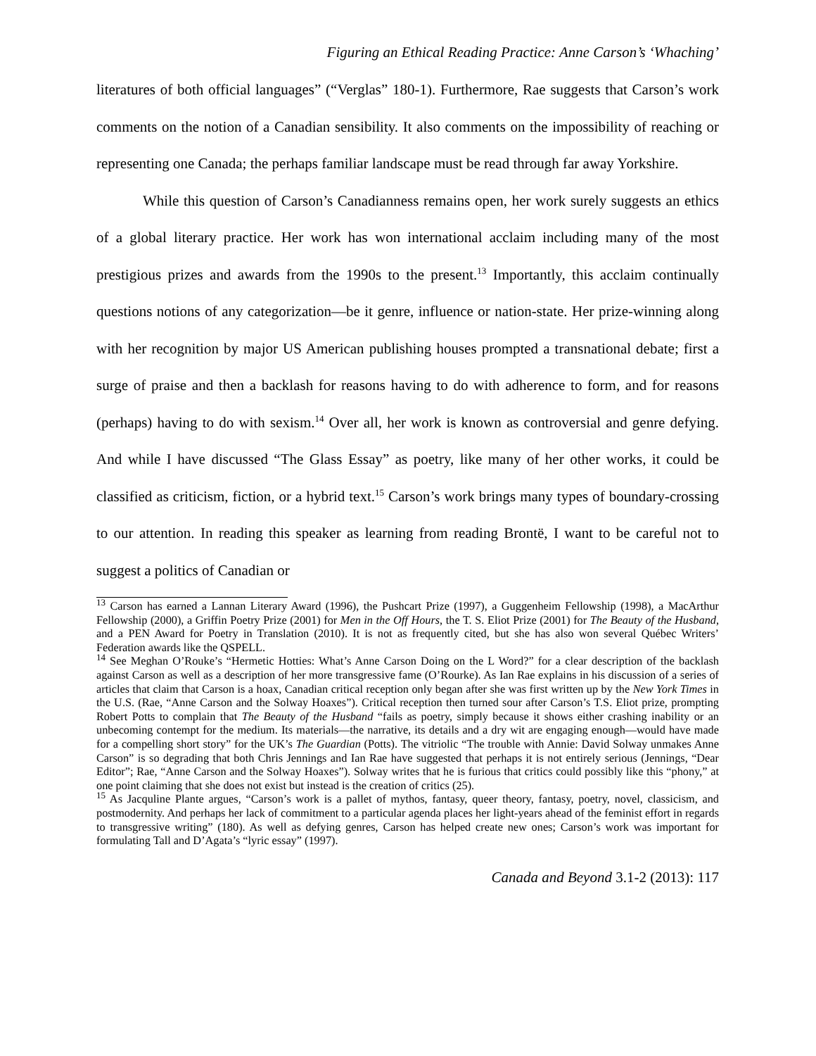Figuring an Ethical Reading Practice: Anne Carson’s ‘Whaching’
literatures of both official languages” (“Verglas” 180-1). Furthermore, Rae suggests that Carson’s work comments on the notion of a Canadian sensibility. It also comments on the impossibility of reaching or representing one Canada; the perhaps familiar landscape must be read through far away Yorkshire.
While this question of Carson’s Canadianness remains open, her work surely suggests an ethics of a global literary practice. Her work has won international acclaim including many of the most prestigious prizes and awards from the 1990s to the present.<sup>13</sup> Importantly, this acclaim continually questions notions of any categorization—be it genre, influence or nation-state. Her prize-winning along with her recognition by major US American publishing houses prompted a transnational debate; first a surge of praise and then a backlash for reasons having to do with adherence to form, and for reasons (perhaps) having to do with sexism.<sup>14</sup> Over all, her work is known as controversial and genre defying. And while I have discussed “The Glass Essay” as poetry, like many of her other works, it could be classified as criticism, fiction, or a hybrid text.<sup>15</sup> Carson’s work brings many types of boundary-crossing to our attention. In reading this speaker as learning from reading Brontë, I want to be careful not to suggest a politics of Canadian or
<sup>13</sup> Carson has earned a Lannan Literary Award (1996), the Pushcart Prize (1997), a Guggenheim Fellowship (1998), a MacArthur Fellowship (2000), a Griffin Poetry Prize (2001) for Men in the Off Hours, the T. S. Eliot Prize (2001) for The Beauty of the Husband, and a PEN Award for Poetry in Translation (2010). It is not as frequently cited, but she has also won several Québec Writers’ Federation awards like the QSPELL.
<sup>14</sup> See Meghan O’Rouke’s “Hermetic Hotties: What’s Anne Carson Doing on the L Word?” for a clear description of the backlash against Carson as well as a description of her more transgressive fame (O’Rourke). As Ian Rae explains in his discussion of a series of articles that claim that Carson is a hoax, Canadian critical reception only began after she was first written up by the New York Times in the U.S. (Rae, “Anne Carson and the Solway Hoaxes”). Critical reception then turned sour after Carson’s T.S. Eliot prize, prompting Robert Potts to complain that The Beauty of the Husband “fails as poetry, simply because it shows either crashing inability or an unbecoming contempt for the medium. Its materials—the narrative, its details and a dry wit are engaging enough—would have made for a compelling short story” for the UK’s The Guardian (Potts). The vitriolic “The trouble with Annie: David Solway unmakes Anne Carson” is so degrading that both Chris Jennings and Ian Rae have suggested that perhaps it is not entirely serious (Jennings, “Dear Editor”; Rae, “Anne Carson and the Solway Hoaxes”). Solway writes that he is furious that critics could possibly like this “phony,” at one point claiming that she does not exist but instead is the creation of critics (25).
<sup>15</sup> As Jacquline Plante argues, “Carson’s work is a pallet of mythos, fantasy, queer theory, fantasy, poetry, novel, classicism, and postmodernity. And perhaps her lack of commitment to a particular agenda places her light-years ahead of the feminist effort in regards to transgressive writing” (180). As well as defying genres, Carson has helped create new ones; Carson’s work was important for formulating Tall and D’Agata’s “lyric essay” (1997).
Canada and Beyond 3.1-2 (2013): 117